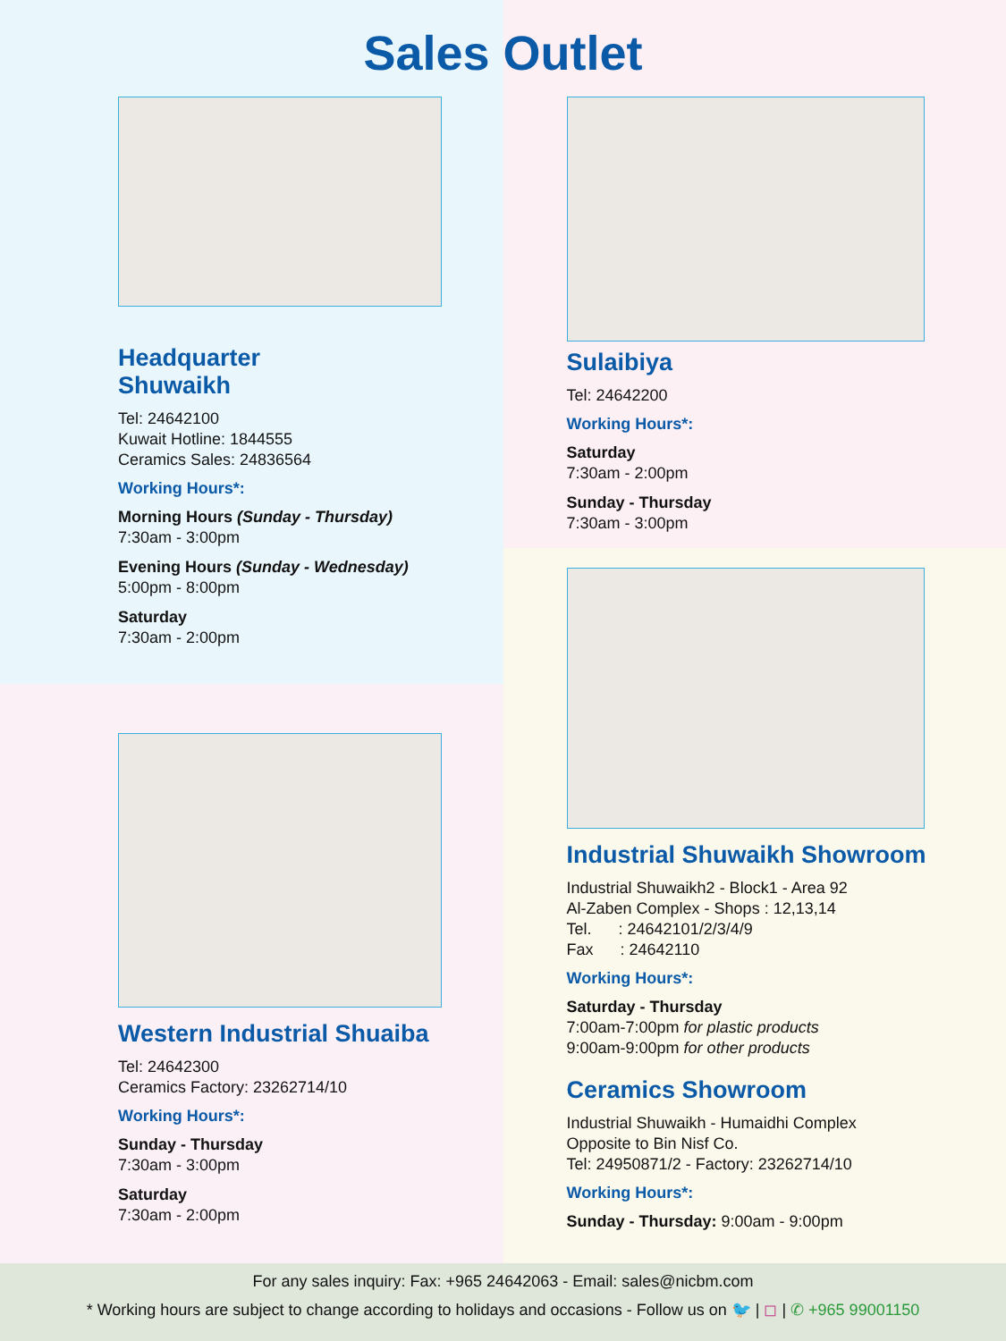Sales Outlet
Headquarter
Shuwaikh
Tel: 24642100
Kuwait Hotline: 1844555
Ceramics Sales: 24836564
Working Hours*:
Morning Hours (Sunday - Thursday)
7:30am - 3:00pm
Evening Hours (Sunday - Wednesday)
5:00pm - 8:00pm
Saturday
7:30am - 2:00pm
Western Industrial Shuaiba
Tel: 24642300
Ceramics Factory: 23262714/10
Working Hours*:
Sunday - Thursday
7:30am - 3:00pm
Saturday
7:30am - 2:00pm
Sulaibiya
Tel: 24642200
Working Hours*:
Saturday
7:30am - 2:00pm
Sunday - Thursday
7:30am - 3:00pm
Industrial Shuwaikh Showroom
Industrial Shuwaikh2 - Block1 - Area 92
Al-Zaben Complex - Shops : 12,13,14
Tel. : 24642101/2/3/4/9
Fax : 24642110
Working Hours*:
Saturday - Thursday
7:00am-7:00pm for plastic products
9:00am-9:00pm for other products
Ceramics Showroom
Industrial Shuwaikh - Humaidhi Complex
Opposite to Bin Nisf Co.
Tel: 24950871/2 - Factory: 23262714/10
Working Hours*:
Sunday - Thursday: 9:00am - 9:00pm
For any sales inquiry: Fax: +965 24642063 - Email: sales@nicbm.com
* Working hours are subject to change according to holidays and occasions - Follow us on 🐦 | ◻ | ✆ +965 99001150